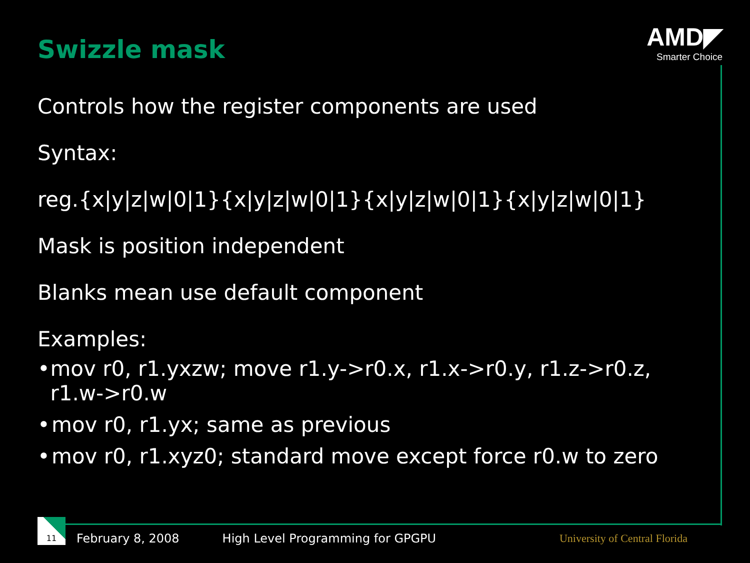Swizzle mask
AMD◤
Smarter Choice
Controls how the register components are used
Syntax:
reg.{x|y|z|w|0|1}{x|y|z|w|0|1}{x|y|z|w|0|1}{x|y|z|w|0|1}
Mask is position independent
Blanks mean use default component
Examples:
• mov r0, r1.yxzw; move r1.y->r0.x, r1.x->r0.y, r1.z->r0.z, r1.w->r0.w
• mov r0, r1.yx; same as previous
• mov r0, r1.xyz0; standard move except force r0.w to zero
11
February 8, 2008 High Level Programming for GPGPU University of Central Florida